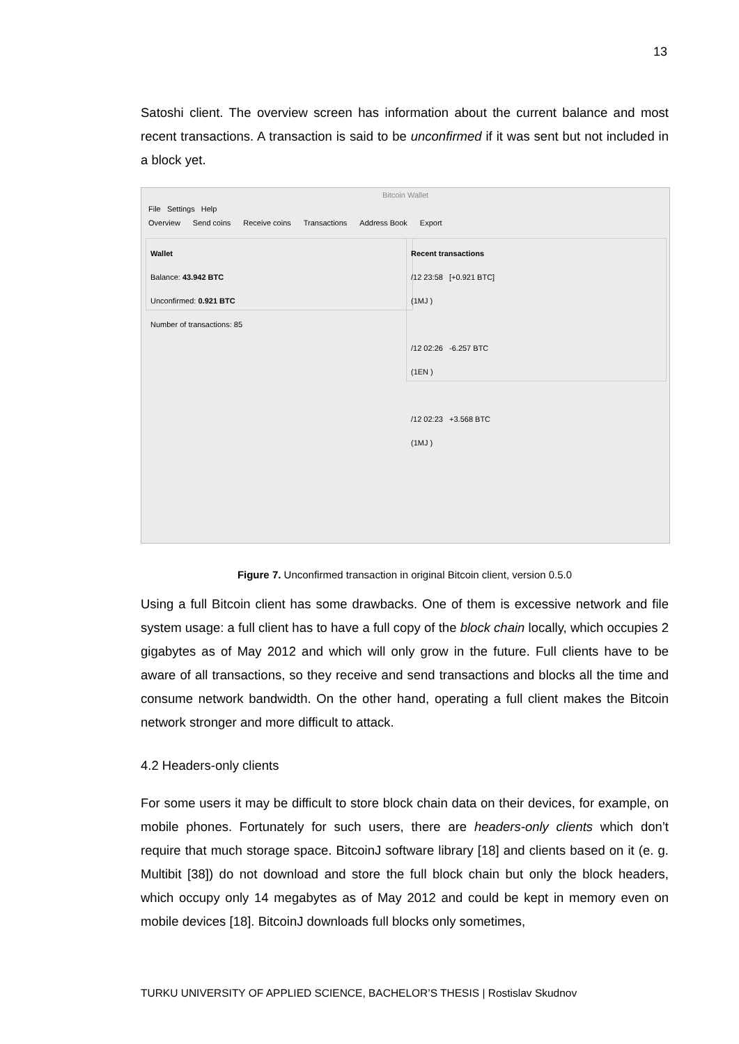13
Satoshi client. The overview screen has information about the current balance and most recent transactions. A transaction is said to be unconfirmed if it was sent but not included in a block yet.
Bitcoin Wallet
File Settings Help
Overview Send coins Receive coins Transactions Address Book Export
Wallet
Balance: 43.942 BTC
Unconfirmed: 0.921 BTC
Number of transactions: 85
Recent transactions
/12 23:58 [+0.921 BTC]
(1MJ )
/12 02:26 -6.257 BTC
(1EN )
/12 02:23 +3.568 BTC
(1MJ )
Figure 7. Unconfirmed transaction in original Bitcoin client, version 0.5.0
Using a full Bitcoin client has some drawbacks. One of them is excessive network and file system usage: a full client has to have a full copy of the block chain locally, which occupies 2 gigabytes as of May 2012 and which will only grow in the future. Full clients have to be aware of all transactions, so they receive and send transactions and blocks all the time and consume network bandwidth. On the other hand, operating a full client makes the Bitcoin network stronger and more difficult to attack.
4.2 Headers-only clients
For some users it may be difficult to store block chain data on their devices, for example, on mobile phones. Fortunately for such users, there are headers-only clients which don’t require that much storage space. BitcoinJ software library [18] and clients based on it (e. g. Multibit [38]) do not download and store the full block chain but only the block headers, which occupy only 14 megabytes as of May 2012 and could be kept in memory even on mobile devices [18]. BitcoinJ downloads full blocks only sometimes,
TURKU UNIVERSITY OF APPLIED SCIENCE, BACHELOR’S THESIS | Rostislav Skudnov